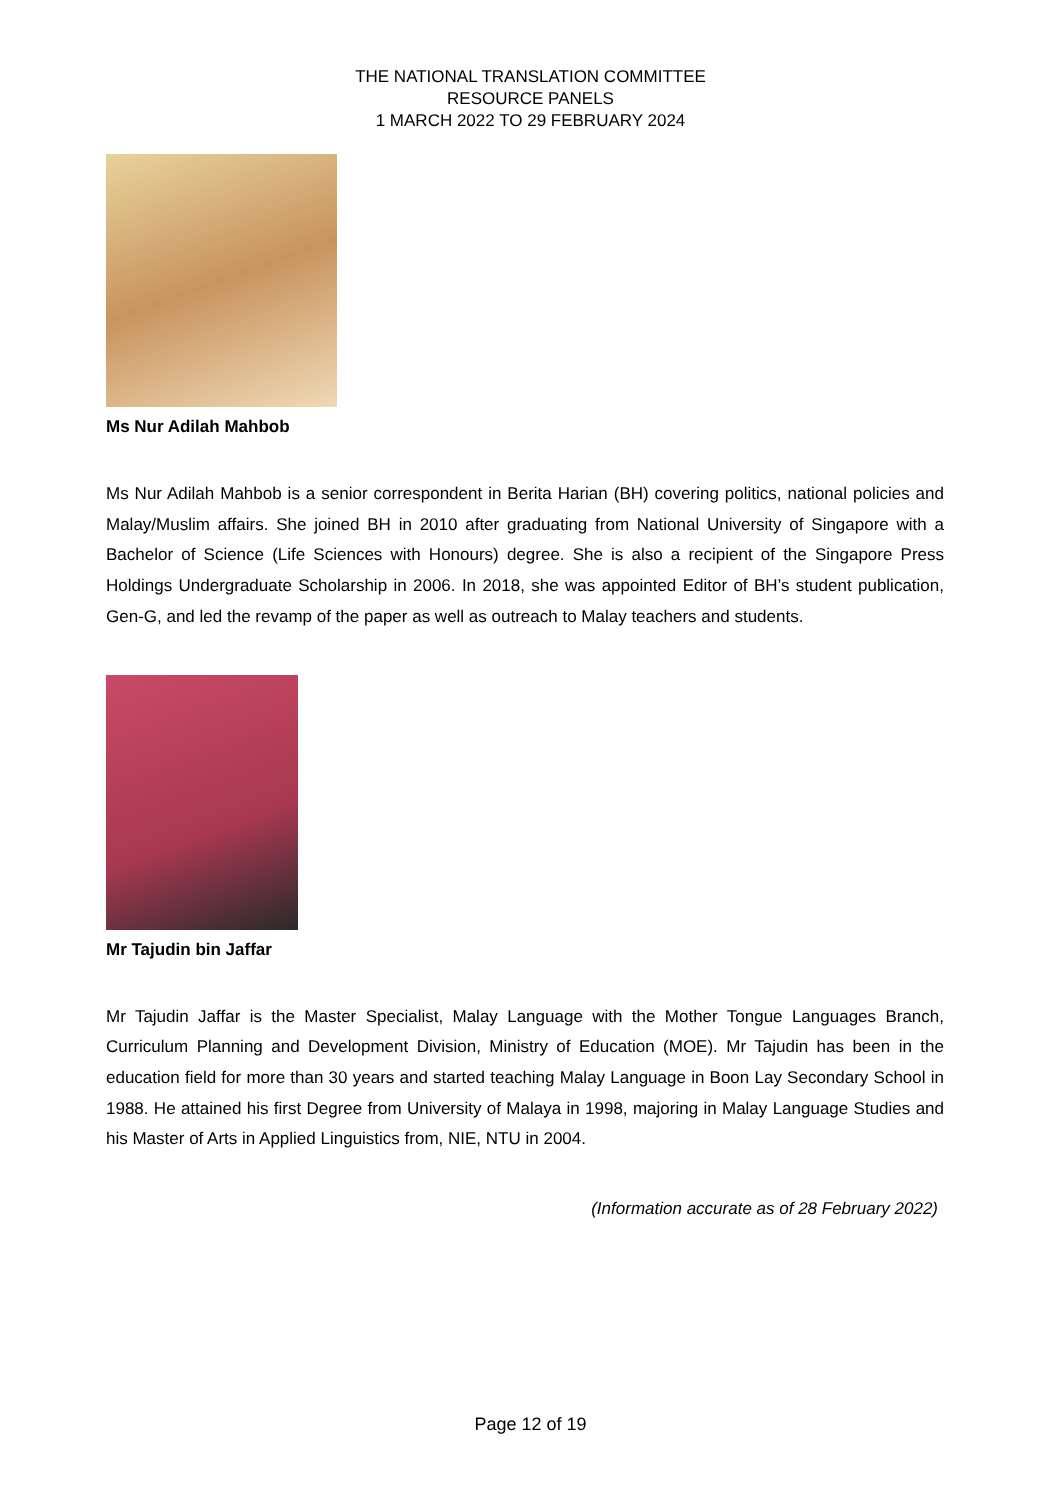THE NATIONAL TRANSLATION COMMITTEE
RESOURCE PANELS
1 MARCH 2022 TO 29 FEBRUARY 2024
Ms Nur Adilah Mahbob
Ms Nur Adilah Mahbob is a senior correspondent in Berita Harian (BH) covering politics, national policies and Malay/Muslim affairs. She joined BH in 2010 after graduating from National University of Singapore with a Bachelor of Science (Life Sciences with Honours) degree. She is also a recipient of the Singapore Press Holdings Undergraduate Scholarship in 2006. In 2018, she was appointed Editor of BH’s student publication, Gen-G, and led the revamp of the paper as well as outreach to Malay teachers and students.
Mr Tajudin bin Jaffar
Mr Tajudin Jaffar is the Master Specialist, Malay Language with the Mother Tongue Languages Branch, Curriculum Planning and Development Division, Ministry of Education (MOE). Mr Tajudin has been in the education field for more than 30 years and started teaching Malay Language in Boon Lay Secondary School in 1988. He attained his first Degree from University of Malaya in 1998, majoring in Malay Language Studies and his Master of Arts in Applied Linguistics from, NIE, NTU in 2004.
(Information accurate as of 28 February 2022)
Page 12 of 19